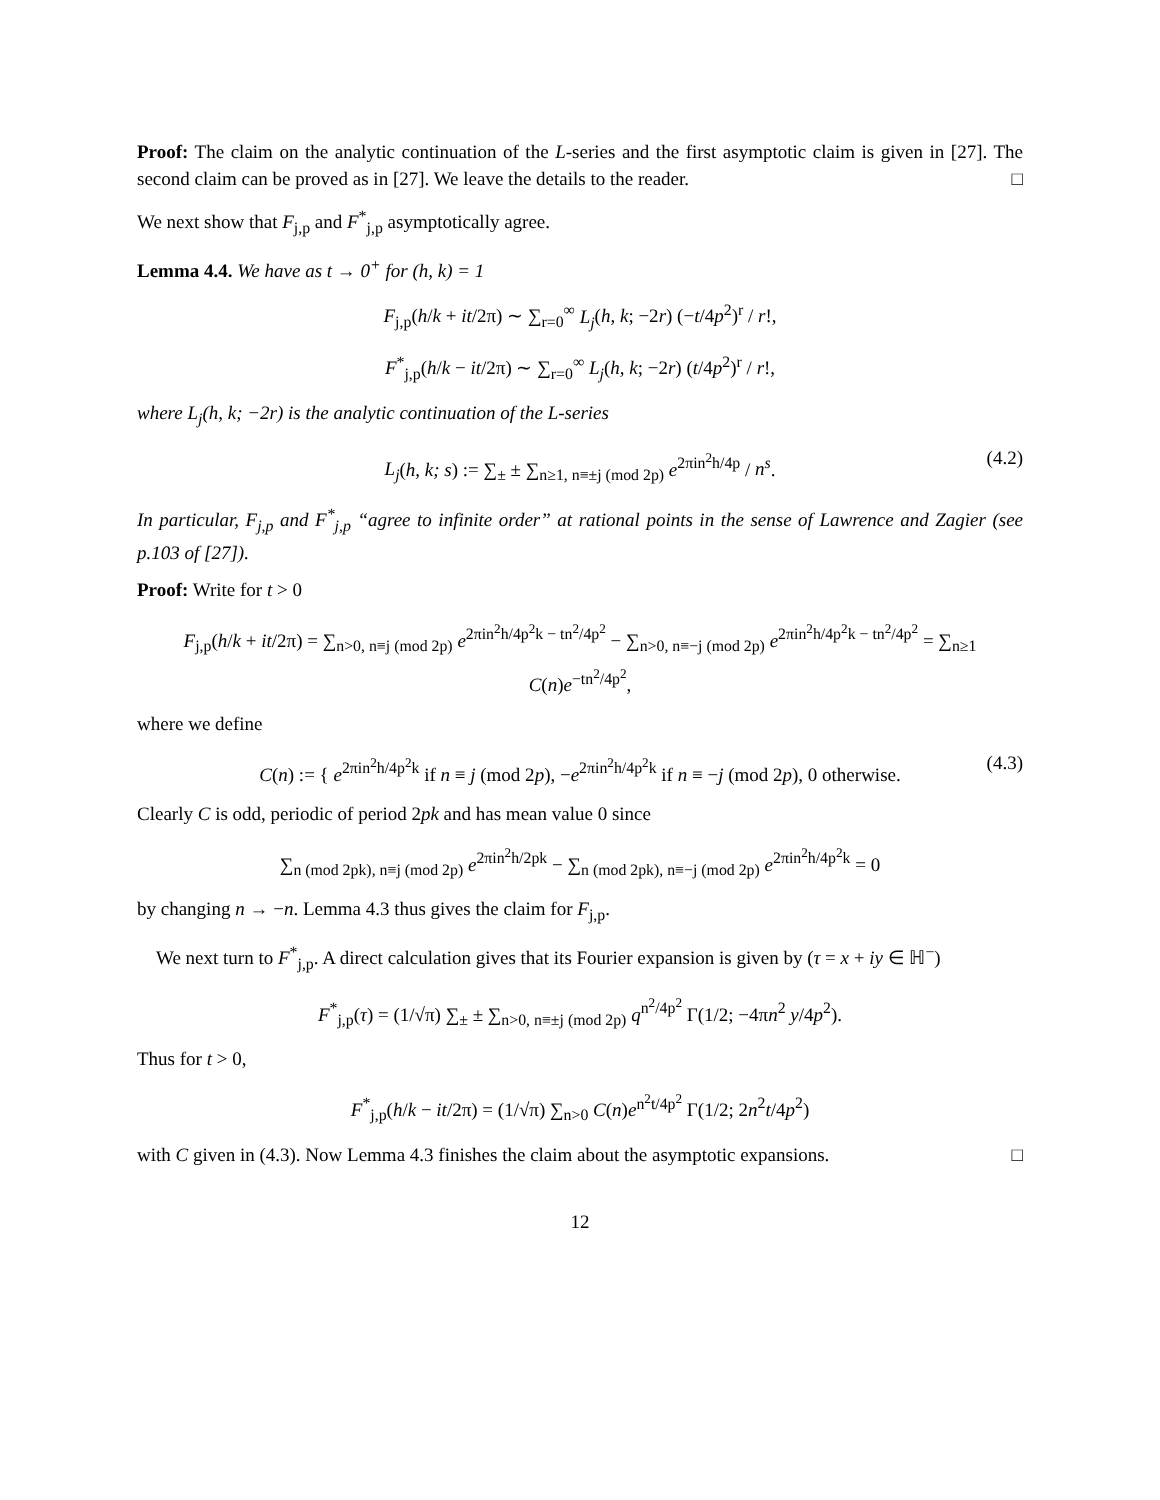Proof: The claim on the analytic continuation of the L-series and the first asymptotic claim is given in [27]. The second claim can be proved as in [27]. We leave the details to the reader. □
We next show that F<sub>j,p</sub> and F<sup>*</sup><sub>j,p</sub> asymptotically agree.
Lemma 4.4. We have as t → 0<sup>+</sup> for (h, k) = 1
F<sub>j,p</sub>(h/k + it/2π) ∼ ∑<sub>r=0</sub><sup>∞</sup> L<sub>j</sub>(h, k; −2r) (−t/4p<sup>2</sup>)<sup>r</sup> / r!,
F<sup>*</sup><sub>j,p</sub>(h/k − it/2π) ∼ ∑<sub>r=0</sub><sup>∞</sup> L<sub>j</sub>(h, k; −2r) (t/4p<sup>2</sup>)<sup>r</sup> / r!,
where L<sub>j</sub>(h, k; −2r) is the analytic continuation of the L-series
L<sub>j</sub>(h, k; s) := ∑<sub>±</sub> ± ∑<sub>n≥1, n≡±j (mod 2p)</sub> e<sup>2πin<sup>2</sup>h/4p</sup> / n<sup>s</sup>. (4.2)
In particular, F<sub>j,p</sub> and F<sup>*</sup><sub>j,p</sub> “agree to infinite order” at rational points in the sense of Lawrence and Zagier (see p.103 of [27]).
Proof: Write for t > 0
F<sub>j,p</sub>(h/k + it/2π) = ∑<sub>n>0, n≡j (mod 2p)</sub> e<sup>2πin<sup>2</sup>h/4p<sup>2</sup>k − tn<sup>2</sup>/4p<sup>2</sup></sup> − ∑<sub>n>0, n≡−j (mod 2p)</sub> e<sup>2πin<sup>2</sup>h/4p<sup>2</sup>k − tn<sup>2</sup>/4p<sup>2</sup></sup> = ∑<sub>n≥1</sub> C(n)e<sup>−tn<sup>2</sup>/4p<sup>2</sup></sup>,
where we define
C(n) := { e<sup>2πin<sup>2</sup>h/4p<sup>2</sup>k</sup> if n ≡ j (mod 2p), −e<sup>2πin<sup>2</sup>h/4p<sup>2</sup>k</sup> if n ≡ −j (mod 2p), 0 otherwise. (4.3)
Clearly C is odd, periodic of period 2pk and has mean value 0 since
∑<sub>n (mod 2pk), n≡j (mod 2p)</sub> e<sup>2πin<sup>2</sup>h/2pk</sup> − ∑<sub>n (mod 2pk), n≡−j (mod 2p)</sub> e<sup>2πin<sup>2</sup>h/4p<sup>2</sup>k</sup> = 0
by changing n → −n. Lemma 4.3 thus gives the claim for F<sub>j,p</sub>.
We next turn to F<sup>*</sup><sub>j,p</sub>. A direct calculation gives that its Fourier expansion is given by (τ = x + iy ∈ ℍ<sup>−</sup>)
F<sup>*</sup><sub>j,p</sub>(τ) = (1/√π) ∑<sub>±</sub> ± ∑<sub>n>0, n≡±j (mod 2p)</sub> q<sup>n<sup>2</sup>/4p<sup>2</sup></sup> Γ(1/2; −4πn<sup>2</sup> y/4p<sup>2</sup>).
Thus for t > 0,
F<sup>*</sup><sub>j,p</sub>(h/k − it/2π) = (1/√π) ∑<sub>n>0</sub> C(n)e<sup>n<sup>2</sup>t/4p<sup>2</sup></sup> Γ(1/2; 2n<sup>2</sup>t/4p<sup>2</sup>)
with C given in (4.3). Now Lemma 4.3 finishes the claim about the asymptotic expansions. □
12